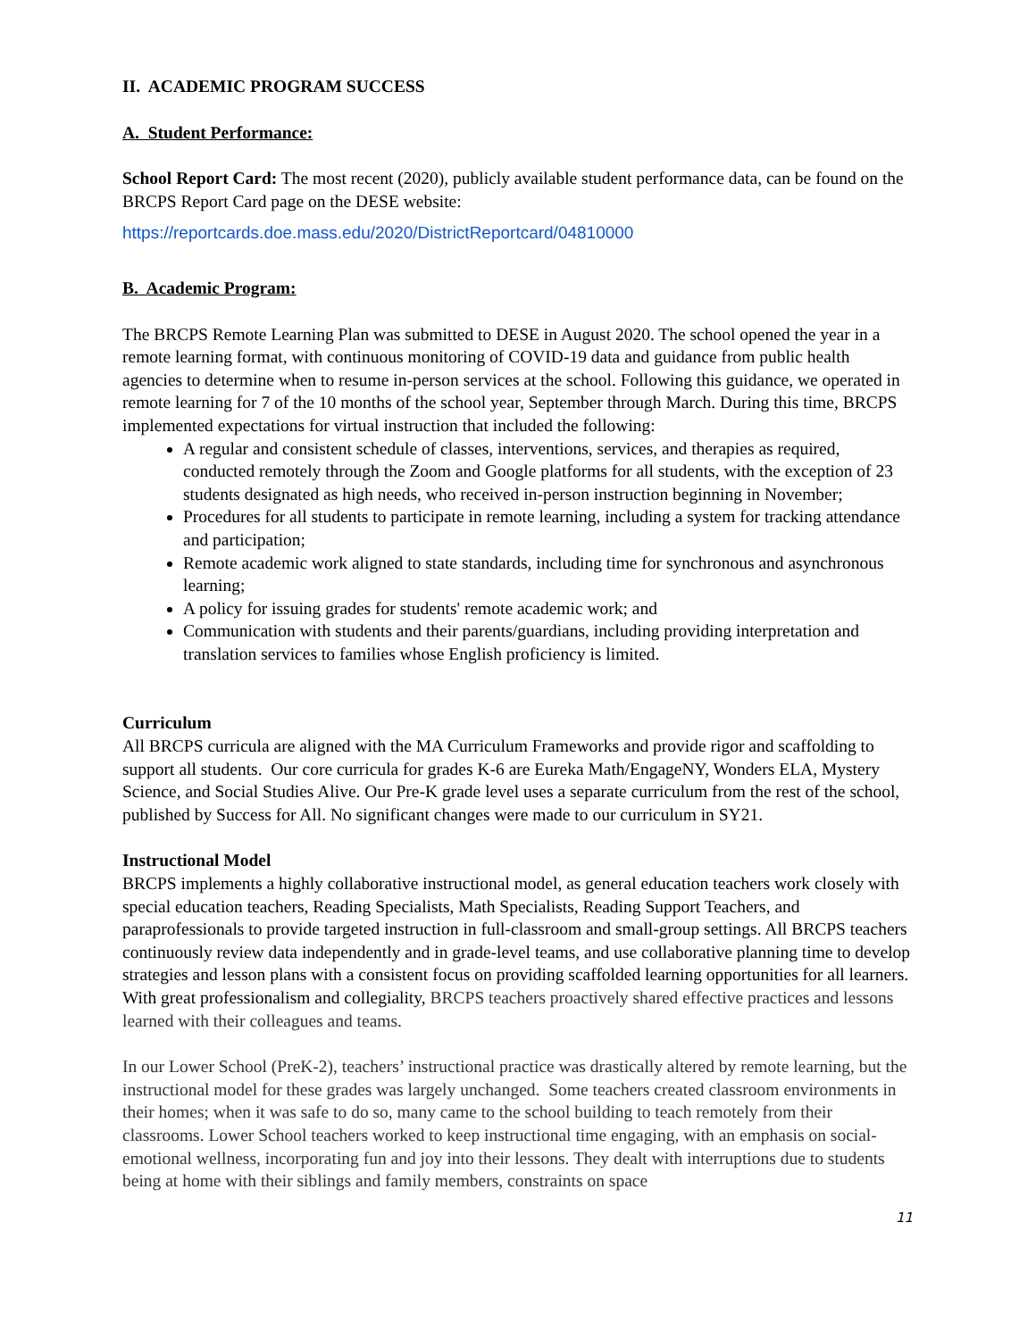II. ACADEMIC PROGRAM SUCCESS
A. Student Performance:
School Report Card: The most recent (2020), publicly available student performance data, can be found on the BRCPS Report Card page on the DESE website:
https://reportcards.doe.mass.edu/2020/DistrictReportcard/04810000
B. Academic Program:
The BRCPS Remote Learning Plan was submitted to DESE in August 2020. The school opened the year in a remote learning format, with continuous monitoring of COVID-19 data and guidance from public health agencies to determine when to resume in-person services at the school. Following this guidance, we operated in remote learning for 7 of the 10 months of the school year, September through March. During this time, BRCPS implemented expectations for virtual instruction that included the following:
A regular and consistent schedule of classes, interventions, services, and therapies as required, conducted remotely through the Zoom and Google platforms for all students, with the exception of 23 students designated as high needs, who received in-person instruction beginning in November;
Procedures for all students to participate in remote learning, including a system for tracking attendance and participation;
Remote academic work aligned to state standards, including time for synchronous and asynchronous learning;
A policy for issuing grades for students' remote academic work; and
Communication with students and their parents/guardians, including providing interpretation and translation services to families whose English proficiency is limited.
Curriculum
All BRCPS curricula are aligned with the MA Curriculum Frameworks and provide rigor and scaffolding to support all students. Our core curricula for grades K-6 are Eureka Math/EngageNY, Wonders ELA, Mystery Science, and Social Studies Alive. Our Pre-K grade level uses a separate curriculum from the rest of the school, published by Success for All. No significant changes were made to our curriculum in SY21.
Instructional Model
BRCPS implements a highly collaborative instructional model, as general education teachers work closely with special education teachers, Reading Specialists, Math Specialists, Reading Support Teachers, and paraprofessionals to provide targeted instruction in full-classroom and small-group settings. All BRCPS teachers continuously review data independently and in grade-level teams, and use collaborative planning time to develop strategies and lesson plans with a consistent focus on providing scaffolded learning opportunities for all learners. With great professionalism and collegiality, BRCPS teachers proactively shared effective practices and lessons learned with their colleagues and teams.
In our Lower School (PreK-2), teachers’ instructional practice was drastically altered by remote learning, but the instructional model for these grades was largely unchanged. Some teachers created classroom environments in their homes; when it was safe to do so, many came to the school building to teach remotely from their classrooms. Lower School teachers worked to keep instructional time engaging, with an emphasis on social-emotional wellness, incorporating fun and joy into their lessons. They dealt with interruptions due to students being at home with their siblings and family members, constraints on space
11